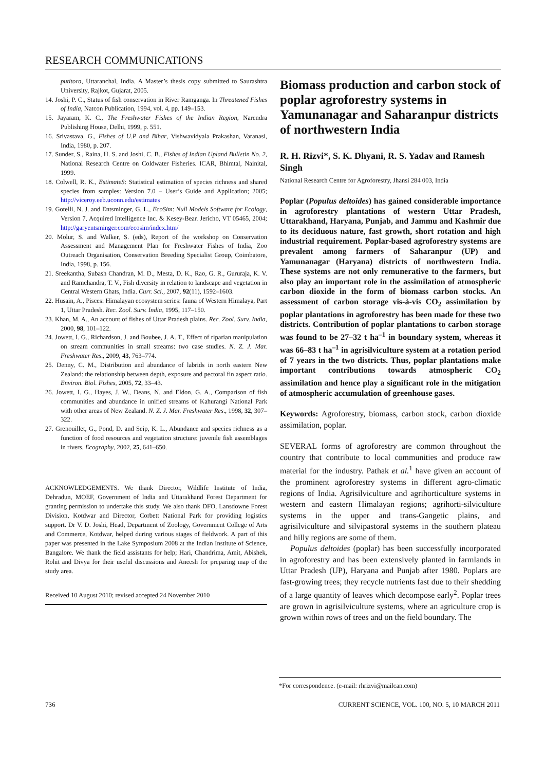RESEARCH COMMUNICATIONS
putitora, Uttaranchal, India. A Master’s thesis copy submitted to Saurashtra University, Rajkot, Gujarat, 2005.
14. Joshi, P. C., Status of fish conservation in River Ramganga. In Threatened Fishes of India, Natcon Publication, 1994, vol. 4, pp. 149–153.
15. Jayaram, K. C., The Freshwater Fishes of the Indian Region, Narendra Publishing House, Delhi, 1999, p. 551.
16. Srivastava, G., Fishes of U.P and Bihar, Vishwavidyala Prakashan, Varanasi, India, 1980, p. 207.
17. Sunder, S., Raina, H. S. and Joshi, C. B., Fishes of Indian Upland Bulletin No. 2, National Research Centre on Coldwater Fisheries. ICAR, Bhimtal, Nainital, 1999.
18. Colwell, R. K., EstimateS: Statistical estimation of species richness and shared species from samples: Version 7.0 – User’s Guide and Application; 2005; http://viceroy.eeb.uconn.edu/estimates
19. Gotelli, N. J. and Entsminger, G. L., EcoSim: Null Models Software for Ecology, Version 7, Acquired Intelligence Inc. & Kesey-Bear. Jericho, VT 05465, 2004; http://garyentsminger.com/ecosim/index.htm/
20. Molur, S. and Walker, S. (eds), Report of the workshop on Conservation Assessment and Management Plan for Freshwater Fishes of India, Zoo Outreach Organisation, Conservation Breeding Specialist Group, Coimbatore, India, 1998, p. 156.
21. Sreekantha, Subash Chandran, M. D., Mesta, D. K., Rao, G. R., Gururaja, K. V. and Ramchandra, T. V., Fish diversity in relation to landscape and vegetation in Central Western Ghats, India. Curr. Sci., 2007, 92(11), 1592–1603.
22. Husain, A., Pisces: Himalayan ecosystem series: fauna of Western Himalaya, Part 1, Uttar Pradesh. Rec. Zool. Surv. India, 1995, 117–150.
23. Khan, M. A., An account of fishes of Uttar Pradesh plains. Rec. Zool. Surv. India, 2000, 98, 101–122.
24. Jowett, I. G., Richardson, J. and Boubee, J. A. T., Effect of riparian manipulation on stream communities in small streams: two case studies. N. Z. J. Mar. Freshwater Res., 2009, 43, 763–774.
25. Denny, C. M., Distribution and abundance of labrids in north eastern New Zealand: the relationship between depth, exposure and pectoral fin aspect ratio. Environ. Biol. Fishes, 2005, 72, 33–43.
26. Jowett, I. G., Hayes, J. W., Deans, N. and Eldon, G. A., Comparison of fish communities and abundance in unified streams of Kahurangi National Park with other areas of New Zealand. N. Z. J. Mar. Freshwater Res., 1998, 32, 307–322.
27. Grenouillet, G., Pond, D. and Seip, K. L., Abundance and species richness as a function of food resources and vegetation structure: juvenile fish assemblages in rivers. Ecography, 2002, 25, 641–650.
ACKNOWLEDGEMENTS. We thank Director, Wildlife Institute of India, Dehradun, MOEF, Government of India and Uttarakhand Forest Department for granting permission to undertake this study. We also thank DFO, Lansdowne Forest Division, Kotdwar and Director, Corbett National Park for providing logistics support. Dr V. D. Joshi, Head, Department of Zoology, Government College of Arts and Commerce, Kotdwar, helped during various stages of fieldwork. A part of this paper was presented in the Lake Symposium 2008 at the Indian Institute of Science, Bangalore. We thank the field assistants for help; Hari, Chandrima, Amit, Abishek, Rohit and Divya for their useful discussions and Aneesh for preparing map of the study area.
Received 10 August 2010; revised accepted 24 November 2010
Biomass production and carbon stock of poplar agroforestry systems in Yamunanagar and Saharanpur districts of northwestern India
R. H. Rizvi*, S. K. Dhyani, R. S. Yadav and Ramesh Singh
National Research Centre for Agroforestry, Jhansi 284 003, India
Poplar (Populus deltoides) has gained considerable importance in agroforestry plantations of western Uttar Pradesh, Uttarakhand, Haryana, Punjab, and Jammu and Kashmir due to its deciduous nature, fast growth, short rotation and high industrial requirement. Poplar-based agroforestry systems are prevalent among farmers of Saharanpur (UP) and Yamunanagar (Haryana) districts of northwestern India. These systems are not only remunerative to the farmers, but also play an important role in the assimilation of atmospheric carbon dioxide in the form of biomass carbon stocks. An assessment of carbon storage vis-à-vis CO<sub>2</sub> assimilation by poplar plantations in agroforestry has been made for these two districts. Contribution of poplar plantations to carbon storage was found to be 27–32 t ha<sup>–1</sup> in boundary system, whereas it was 66–83 t ha<sup>–1</sup> in agrisilviculture system at a rotation period of 7 years in the two districts. Thus, poplar plantations make important contributions towards atmospheric CO<sub>2</sub> assimilation and hence play a significant role in the mitigation of atmospheric accumulation of greenhouse gases.
Keywords: Agroforestry, biomass, carbon stock, carbon dioxide assimilation, poplar.
SEVERAL forms of agroforestry are common throughout the country that contribute to local communities and produce raw material for the industry. Pathak et al.<sup>1</sup> have given an account of the prominent agroforestry systems in different agro-climatic regions of India. Agrisilviculture and agrihorticulture systems in western and eastern Himalayan regions; agrihorti-silviculture systems in the upper and trans-Gangetic plains, and agrisilviculture and silvipastoral systems in the southern plateau and hilly regions are some of them.
Populus deltoides (poplar) has been successfully incorporated in agroforestry and has been extensively planted in farmlands in Uttar Pradesh (UP), Haryana and Punjab after 1980. Poplars are fast-growing trees; they recycle nutrients fast due to their shedding of a large quantity of leaves which decompose early<sup>2</sup>. Poplar trees are grown in agrisilviculture systems, where an agriculture crop is grown within rows of trees and on the field boundary. The
*For correspondence. (e-mail: rhrizvi@mailcan.com)
736
CURRENT SCIENCE, VOL. 100, NO. 5, 10 MARCH 2011